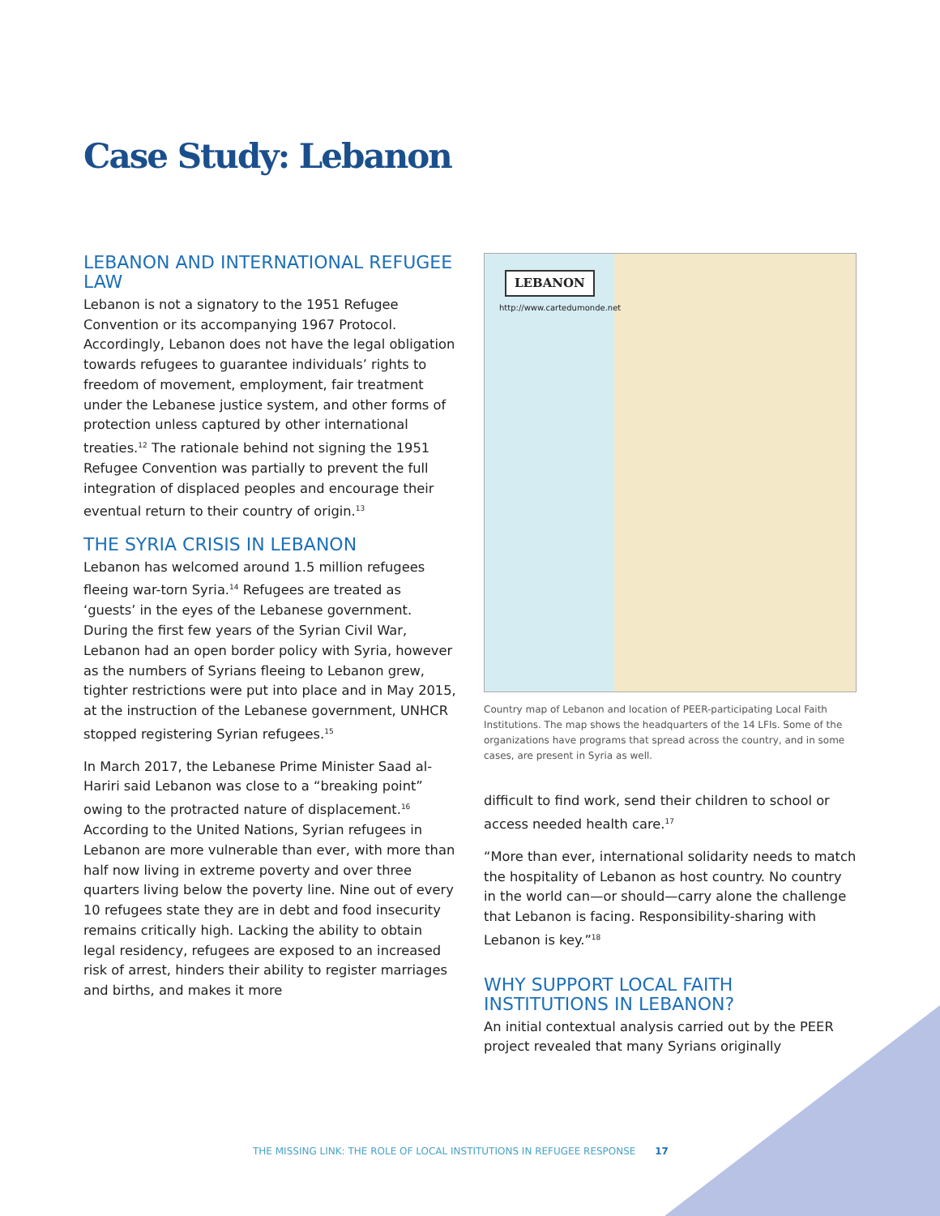Case Study: Lebanon
LEBANON AND INTERNATIONAL REFUGEE LAW
Lebanon is not a signatory to the 1951 Refugee Convention or its accompanying 1967 Protocol. Accordingly, Lebanon does not have the legal obligation towards refugees to guarantee individuals’ rights to freedom of movement, employment, fair treatment under the Lebanese justice system, and other forms of protection unless captured by other international treaties.<sup>12</sup> The rationale behind not signing the 1951 Refugee Convention was partially to prevent the full integration of displaced peoples and encourage their eventual return to their country of origin.<sup>13</sup>
THE SYRIA CRISIS IN LEBANON
Lebanon has welcomed around 1.5 million refugees fleeing war-torn Syria.<sup>14</sup> Refugees are treated as ‘guests’ in the eyes of the Lebanese government. During the first few years of the Syrian Civil War, Lebanon had an open border policy with Syria, however as the numbers of Syrians fleeing to Lebanon grew, tighter restrictions were put into place and in May 2015, at the instruction of the Lebanese government, UNHCR stopped registering Syrian refugees.<sup>15</sup>
In March 2017, the Lebanese Prime Minister Saad al-Hariri said Lebanon was close to a “breaking point” owing to the protracted nature of displacement.<sup>16</sup> According to the United Nations, Syrian refugees in Lebanon are more vulnerable than ever, with more than half now living in extreme poverty and over three quarters living below the poverty line. Nine out of every 10 refugees state they are in debt and food insecurity remains critically high. Lacking the ability to obtain legal residency, refugees are exposed to an increased risk of arrest, hinders their ability to register marriages and births, and makes it more
LEBANON
http://www.cartedumonde.net
Country map of Lebanon and location of PEER-participating Local Faith Institutions. The map shows the headquarters of the 14 LFIs. Some of the organizations have programs that spread across the country, and in some cases, are present in Syria as well.
difficult to find work, send their children to school or access needed health care.<sup>17</sup>
“More than ever, international solidarity needs to match the hospitality of Lebanon as host country. No country in the world can—or should—carry alone the challenge that Lebanon is facing. Responsibility-sharing with Lebanon is key.”<sup>18</sup>
WHY SUPPORT LOCAL FAITH INSTITUTIONS IN LEBANON?
An initial contextual analysis carried out by the PEER project revealed that many Syrians originally
THE MISSING LINK: THE ROLE OF LOCAL INSTITUTIONS IN REFUGEE RESPONSE 17